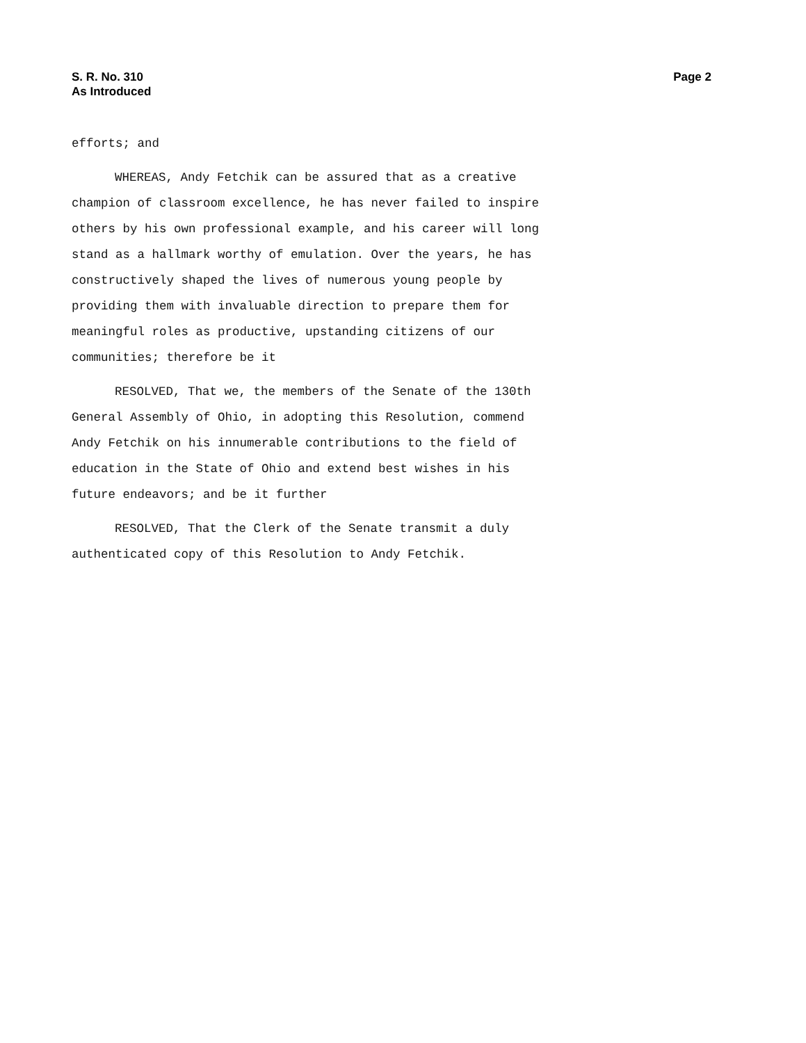S. R. No. 310
As Introduced
Page 2
efforts; and
WHEREAS, Andy Fetchik can be assured that as a creative
champion of classroom excellence, he has never failed to inspire
others by his own professional example, and his career will long
stand as a hallmark worthy of emulation. Over the years, he has
constructively shaped the lives of numerous young people by
providing them with invaluable direction to prepare them for
meaningful roles as productive, upstanding citizens of our
communities; therefore be it
RESOLVED, That we, the members of the Senate of the 130th
General Assembly of Ohio, in adopting this Resolution, commend
Andy Fetchik on his innumerable contributions to the field of
education in the State of Ohio and extend best wishes in his
future endeavors; and be it further
RESOLVED, That the Clerk of the Senate transmit a duly
authenticated copy of this Resolution to Andy Fetchik.